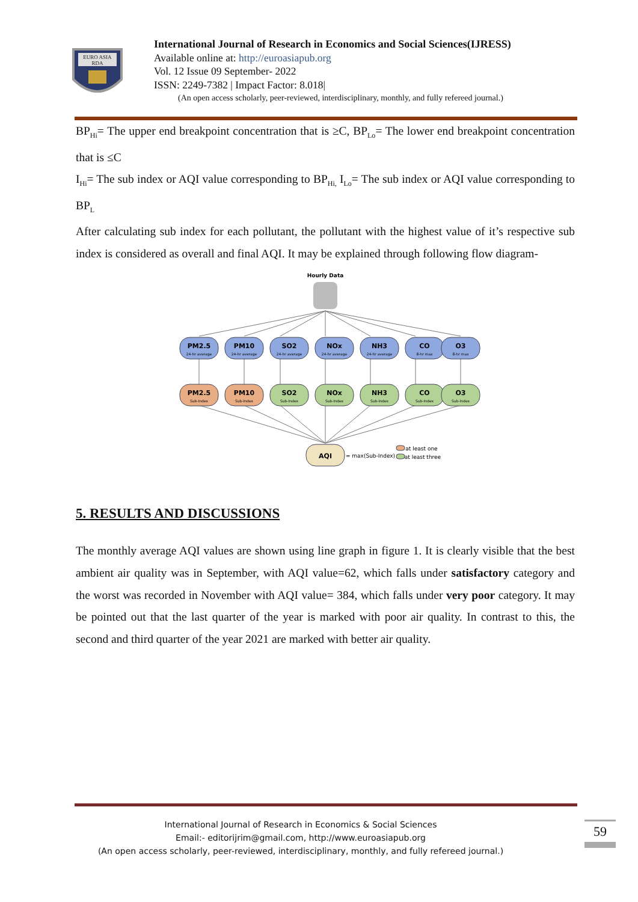EURO ASIA
RDA
International Journal of Research in Economics and Social Sciences(IJRESS)
Available online at: http://euroasiapub.org
Vol. 12 Issue 09 September- 2022
ISSN: 2249-7382 | Impact Factor: 8.018|
(An open access scholarly, peer-reviewed, interdisciplinary, monthly, and fully refereed journal.)
BP<sub>Hi</sub>= The upper end breakpoint concentration that is ≥C, BP<sub>Lo</sub>= The lower end breakpoint concentration that is ≤C
I<sub>Hi</sub>= The sub index or AQI value corresponding to BP<sub>Hi,</sub> I<sub>Lo</sub>= The sub index or AQI value corresponding to BP<sub>L</sub>
After calculating sub index for each pollutant, the pollutant with the highest value of it’s respective sub index is considered as overall and final AQI. It may be explained through following flow diagram-
Hourly Data
PM2.5
24-hr average
PM10
24-hr average
SO2
24-hr average
NOx
24-hr average
NH3
24-hr average
CO
8-hr max
O3
8-hr max
PM2.5
Sub-Index
PM10
Sub-Index
SO2
Sub-Index
NOx
Sub-Index
NH3
Sub-Index
CO
Sub-Index
O3
Sub-Index
AQI
= max(Sub-Index)
at least one
at least three
5. RESULTS AND DISCUSSIONS
The monthly average AQI values are shown using line graph in figure 1. It is clearly visible that the best ambient air quality was in September, with AQI value=62, which falls under satisfactory category and the worst was recorded in November with AQI value= 384, which falls under very poor category. It may be pointed out that the last quarter of the year is marked with poor air quality. In contrast to this, the second and third quarter of the year 2021 are marked with better air quality.
International Journal of Research in Economics & Social Sciences
Email:- editorijrim@gmail.com, http://www.euroasiapub.org
(An open access scholarly, peer-reviewed, interdisciplinary, monthly, and fully refereed journal.)
59